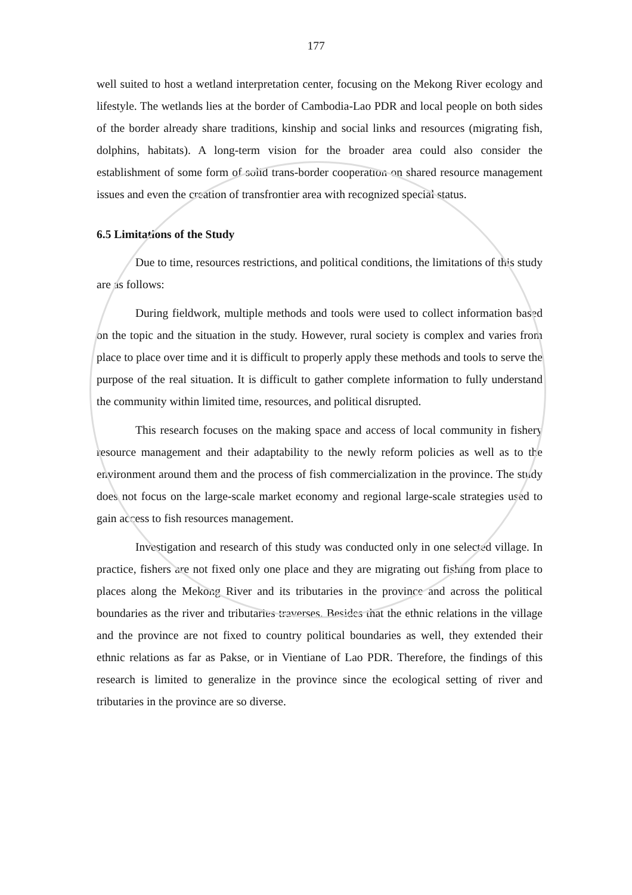177
well suited to host a wetland interpretation center, focusing on the Mekong River ecology and lifestyle. The wetlands lies at the border of Cambodia-Lao PDR and local people on both sides of the border already share traditions, kinship and social links and resources (migrating fish, dolphins, habitats). A long-term vision for the broader area could also consider the establishment of some form of solid trans-border cooperation on shared resource management issues and even the creation of transfrontier area with recognized special status.
6.5 Limitations of the Study
Due to time, resources restrictions, and political conditions, the limitations of this study are as follows:
During fieldwork, multiple methods and tools were used to collect information based on the topic and the situation in the study. However, rural society is complex and varies from place to place over time and it is difficult to properly apply these methods and tools to serve the purpose of the real situation. It is difficult to gather complete information to fully understand the community within limited time, resources, and political disrupted.
This research focuses on the making space and access of local community in fishery resource management and their adaptability to the newly reform policies as well as to the environment around them and the process of fish commercialization in the province. The study does not focus on the large-scale market economy and regional large-scale strategies used to gain access to fish resources management.
Investigation and research of this study was conducted only in one selected village. In practice, fishers are not fixed only one place and they are migrating out fishing from place to places along the Mekong River and its tributaries in the province and across the political boundaries as the river and tributaries traverses. Besides that the ethnic relations in the village and the province are not fixed to country political boundaries as well, they extended their ethnic relations as far as Pakse, or in Vientiane of Lao PDR. Therefore, the findings of this research is limited to generalize in the province since the ecological setting of river and tributaries in the province are so diverse.